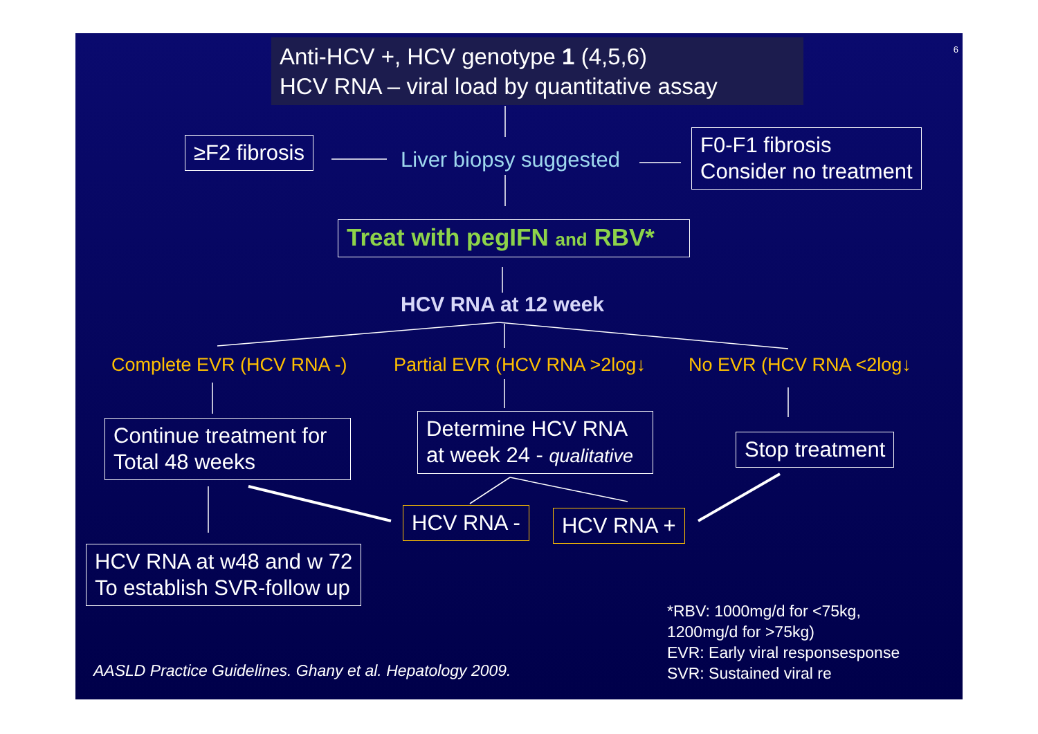Anti-HCV +, HCV genotype 1 (4,5,6)
HCV RNA – viral load by quantitative assay
6
≥F2 fibrosis Liver biopsy suggested
F0-F1 fibrosis
Consider no treatment
Treat with pegIFN and RBV*
HCV RNA at 12 week
Complete EVR (HCV RNA -) Partial EVR (HCV RNA >2log↓ No EVR (HCV RNA <2log↓
Continue treatment for
Total 48 weeks
Determine HCV RNA
at week 24 - qualitative
Stop treatment
HCV RNA - HCV RNA +
HCV RNA at w48 and w 72
To establish SVR-follow up
*RBV: 1000mg/d for <75kg,
1200mg/d for >75kg)
EVR: Early viral responsesponse
SVR: Sustained viral re
AASLD Practice Guidelines. Ghany et al. Hepatology 2009.